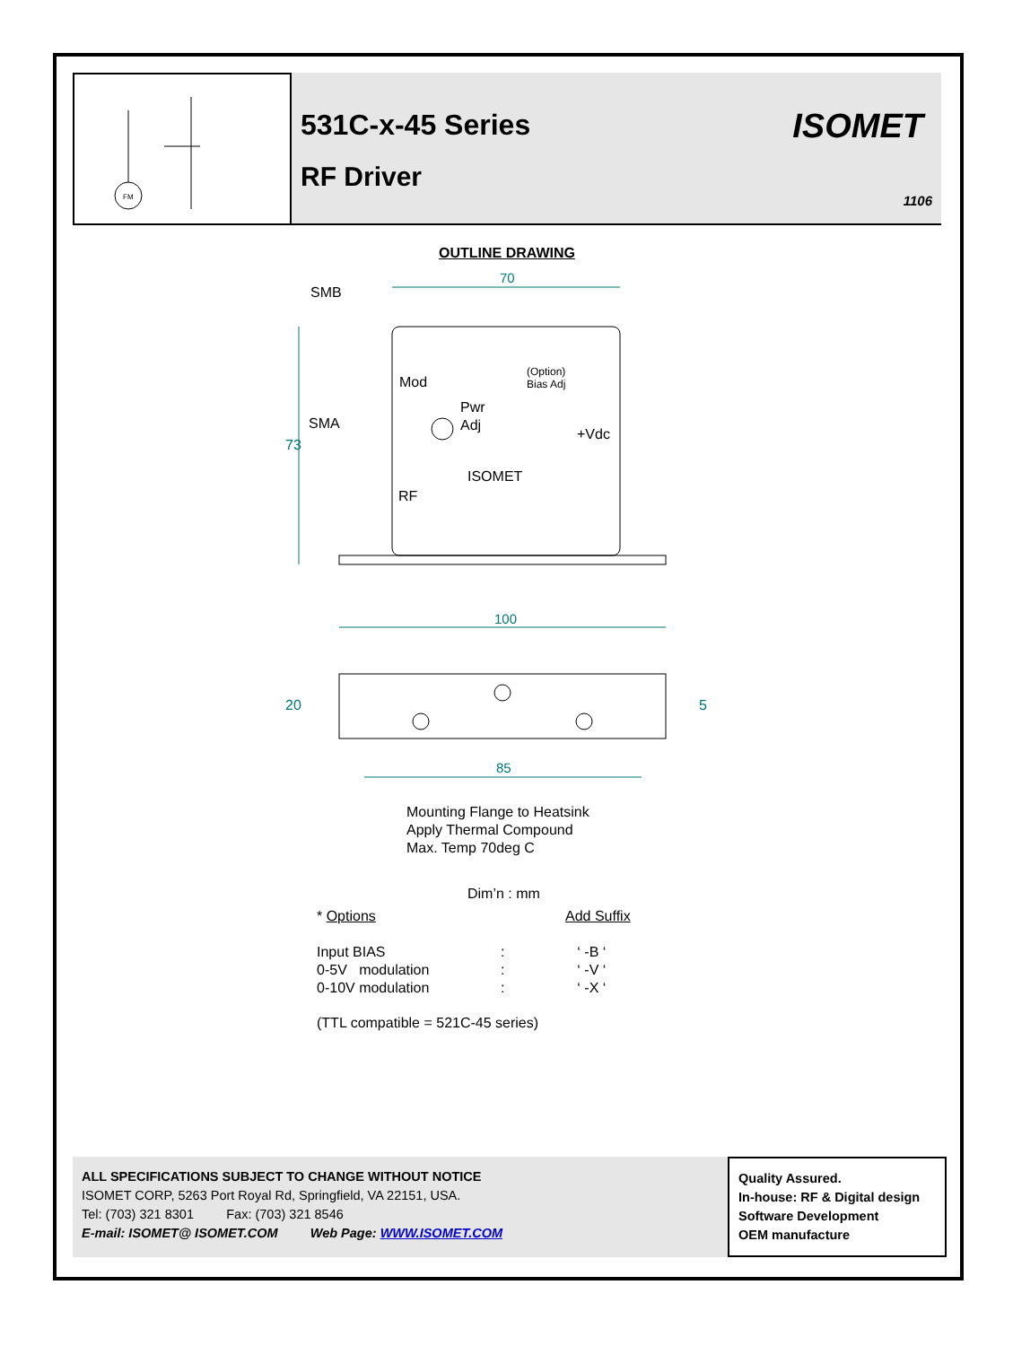FM
531C-x-45 Series
RF Driver
ISOMET
1106
OUTLINE DRAWING
70
100
85
SMB
Mod
Pwr
Adj
SMA
+Vdc
RF
ISOMET
(Option)
Bias Adj
73
20
5
Mounting Flange to Heatsink
Apply Thermal Compound
Max. Temp 70deg C
Dim’n : mm
| * Options | | Add Suffix |
| Input BIAS | : | ‘ -B ‘ |
| 0-5V modulation | : | ‘ -V ‘ |
| 0-10V modulation | : | ‘ -X ‘ |
| (TTL compatible = 521C-45 series) | | |
ALL SPECIFICATIONS SUBJECT TO CHANGE WITHOUT NOTICE
ISOMET CORP, 5263 Port Royal Rd, Springfield, VA 22151, USA.
Tel: (703) 321 8301 Fax: (703) 321 8546
E-mail: ISOMET@ ISOMET.COM Web Page: WWW.ISOMET.COM
Quality Assured.
In-house: RF & Digital design
Software Development
OEM manufacture